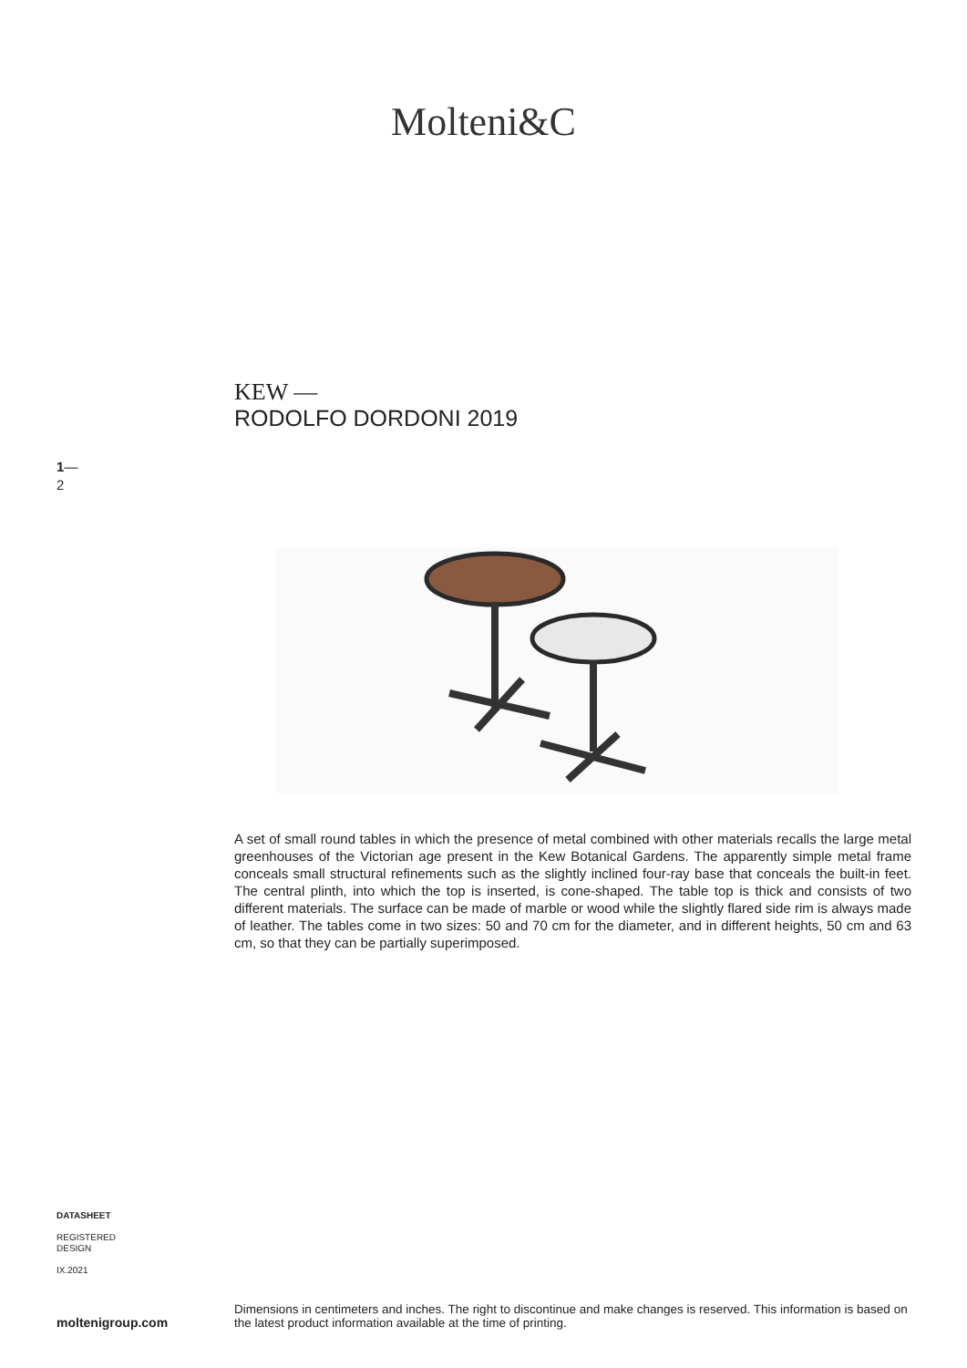Molteni&C
KEW —
RODOLFO DORDONI 2019
1—
2
A set of small round tables in which the presence of metal combined with other materials recalls the large metal greenhouses of the Victorian age present in the Kew Botanical Gardens. The apparently simple metal frame conceals small structural refinements such as the slightly inclined four-ray base that conceals the built-in feet. The central plinth, into which the top is inserted, is cone-shaped. The table top is thick and consists of two different materials. The surface can be made of marble or wood while the slightly flared side rim is always made of leather. The tables come in two sizes: 50 and 70 cm for the diameter, and in different heights, 50 cm and 63 cm, so that they can be partially superimposed.
DATASHEET
REGISTERED
DESIGN
IX.2021
moltenigroup.com
Dimensions in centimeters and inches. The right to discontinue and make changes is reserved. This information is based on the latest product information available at the time of printing.